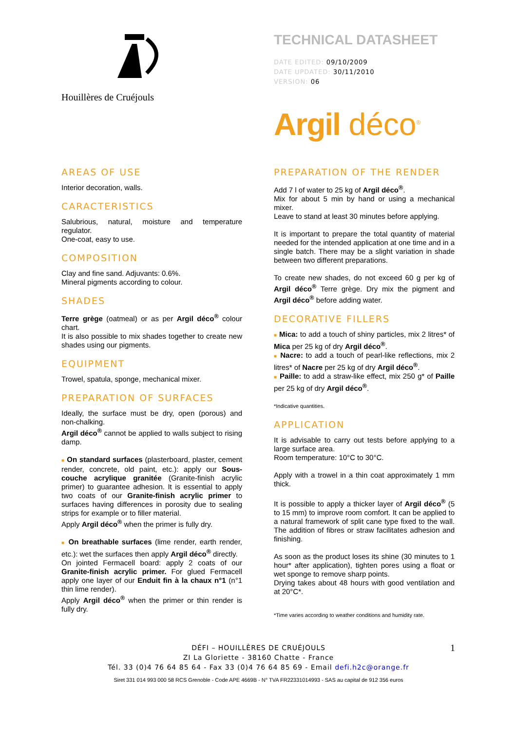Houillères de Cruéjouls
TECHNICAL DATASHEET
DATE EDITED: 09/10/2009
DATE UPDATED: 30/11/2010
VERSION: 06
Argil déco<sup>®</sup>
AREAS OF USE
Interior decoration, walls.
CARACTERISTICS
Salubrious, natural, moisture and temperature regulator.
One-coat, easy to use.
COMPOSITION
Clay and fine sand. Adjuvants: 0.6%.
Mineral pigments according to colour.
SHADES
Terre grège (oatmeal) or as per Argil déco<sup>®</sup> colour chart.
It is also possible to mix shades together to create new shades using our pigments.
EQUIPMENT
Trowel, spatula, sponge, mechanical mixer.
PREPARATION OF SURFACES
Ideally, the surface must be dry, open (porous) and non-chalking.
Argil déco<sup>®</sup> cannot be applied to walls subject to rising damp.
■ On standard surfaces (plasterboard, plaster, cement render, concrete, old paint, etc.): apply our Sous-couche acrylique granitée (Granite-finish acrylic primer) to guarantee adhesion. It is essential to apply two coats of our Granite-finish acrylic primer to surfaces having differences in porosity due to sealing strips for example or to filler material.
Apply Argil déco<sup>®</sup> when the primer is fully dry.
■ On breathable surfaces (lime render, earth render, etc.): wet the surfaces then apply Argil déco<sup>®</sup> directly.
On jointed Fermacell board: apply 2 coats of our Granite-finish acrylic primer. For glued Fermacell apply one layer of our Enduit fin à la chaux n°1 (n°1 thin lime render).
Apply Argil déco<sup>®</sup> when the primer or thin render is fully dry.
PREPARATION OF THE RENDER
Add 7 l of water to 25 kg of Argil déco<sup>®</sup>.
Mix for about 5 min by hand or using a mechanical mixer.
Leave to stand at least 30 minutes before applying.
It is important to prepare the total quantity of material needed for the intended application at one time and in a single batch. There may be a slight variation in shade between two different preparations.
To create new shades, do not exceed 60 g per kg of Argil déco<sup>®</sup> Terre grège. Dry mix the pigment and Argil déco<sup>®</sup> before adding water.
DECORATIVE FILLERS
■ Mica: to add a touch of shiny particles, mix 2 litres* of Mica per 25 kg of dry Argil déco<sup>®</sup>.
■ Nacre: to add a touch of pearl-like reflections, mix 2 litres* of Nacre per 25 kg of dry Argil déco<sup>®</sup>.
■ Paille: to add a straw-like effect, mix 250 g* of Paille per 25 kg of dry Argil déco<sup>®</sup>.
*Indicative quantities.
APPLICATION
It is advisable to carry out tests before applying to a large surface area.
Room temperature: 10°C to 30°C.
Apply with a trowel in a thin coat approximately 1 mm thick.
It is possible to apply a thicker layer of Argil déco<sup>®</sup> (5 to 15 mm) to improve room comfort. It can be applied to a natural framework of split cane type fixed to the wall. The addition of fibres or straw facilitates adhesion and finishing.
As soon as the product loses its shine (30 minutes to 1 hour* after application), tighten pores using a float or wet sponge to remove sharp points.
Drying takes about 48 hours with good ventilation and at 20°C*.
*Time varies according to weather conditions and humidity rate.
DÉFI – HOUILLÈRES DE CRUÉJOULS
ZI La Gloriette - 38160 Chatte - France
Tél. 33 (0)4 76 64 85 64 - Fax 33 (0)4 76 64 85 69 - Email defi.h2c@orange.fr
1
Siret 331 014 993 000 58 RCS Grenoble - Code APE 4669B - N° TVA FR22331014993 - SAS au capital de 912 356 euros